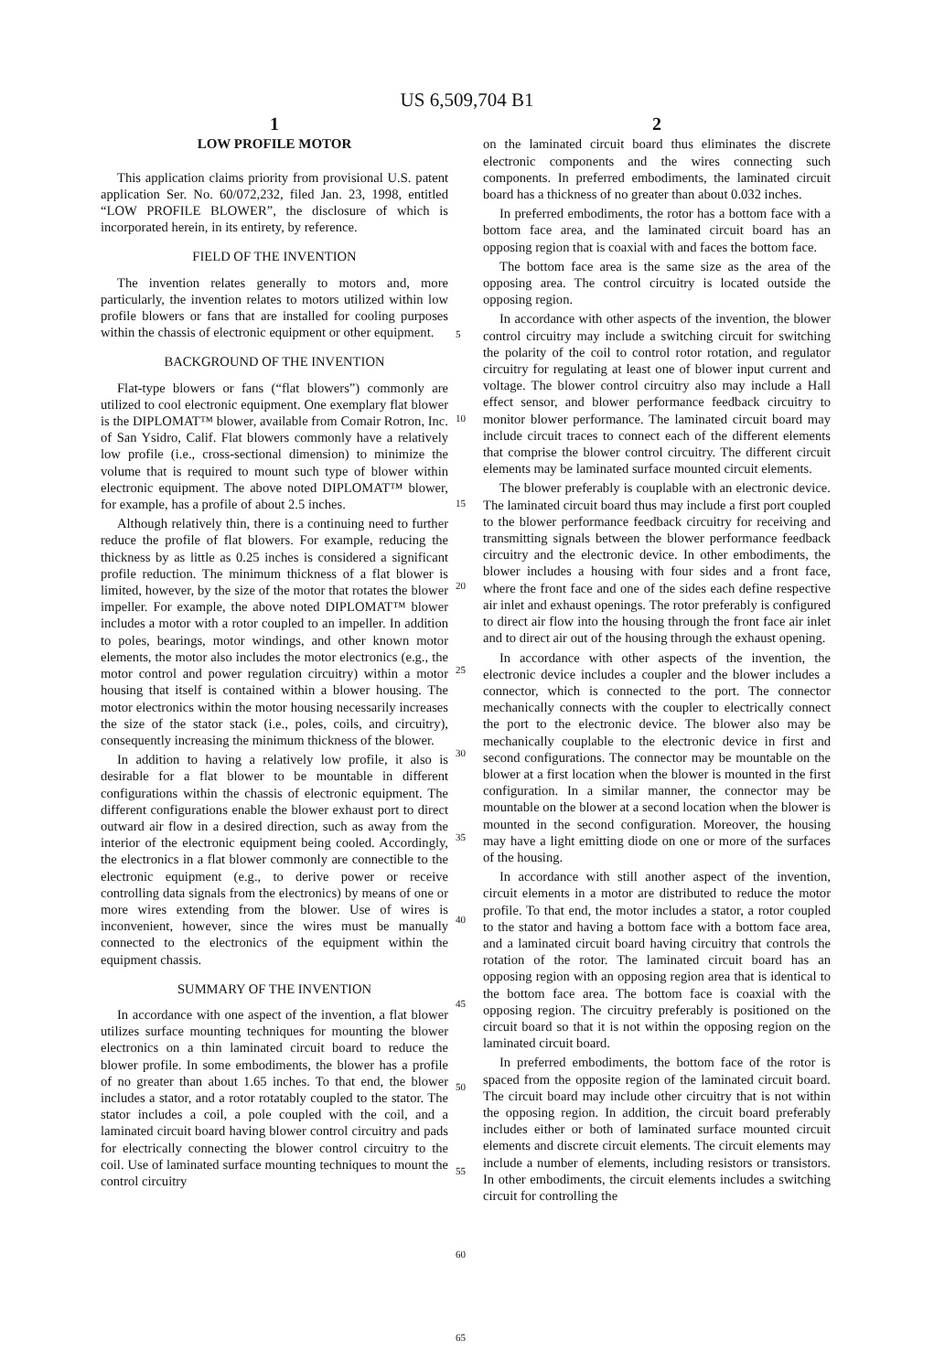US 6,509,704 B1
1
LOW PROFILE MOTOR
This application claims priority from provisional U.S. patent application Ser. No. 60/072,232, filed Jan. 23, 1998, entitled “LOW PROFILE BLOWER”, the disclosure of which is incorporated herein, in its entirety, by reference.
FIELD OF THE INVENTION
The invention relates generally to motors and, more particularly, the invention relates to motors utilized within low profile blowers or fans that are installed for cooling purposes within the chassis of electronic equipment or other equipment.
BACKGROUND OF THE INVENTION
Flat-type blowers or fans (“flat blowers”) commonly are utilized to cool electronic equipment. One exemplary flat blower is the DIPLOMAT™ blower, available from Comair Rotron, Inc. of San Ysidro, Calif. Flat blowers commonly have a relatively low profile (i.e., cross-sectional dimension) to minimize the volume that is required to mount such type of blower within electronic equipment. The above noted DIPLOMAT™ blower, for example, has a profile of about 2.5 inches.
Although relatively thin, there is a continuing need to further reduce the profile of flat blowers. For example, reducing the thickness by as little as 0.25 inches is considered a significant profile reduction. The minimum thickness of a flat blower is limited, however, by the size of the motor that rotates the blower impeller. For example, the above noted DIPLOMAT™ blower includes a motor with a rotor coupled to an impeller. In addition to poles, bearings, motor windings, and other known motor elements, the motor also includes the motor electronics (e.g., the motor control and power regulation circuitry) within a motor housing that itself is contained within a blower housing. The motor electronics within the motor housing necessarily increases the size of the stator stack (i.e., poles, coils, and circuitry), consequently increasing the minimum thickness of the blower.
In addition to having a relatively low profile, it also is desirable for a flat blower to be mountable in different configurations within the chassis of electronic equipment. The different configurations enable the blower exhaust port to direct outward air flow in a desired direction, such as away from the interior of the electronic equipment being cooled. Accordingly, the electronics in a flat blower commonly are connectible to the electronic equipment (e.g., to derive power or receive controlling data signals from the electronics) by means of one or more wires extending from the blower. Use of wires is inconvenient, however, since the wires must be manually connected to the electronics of the equipment within the equipment chassis.
SUMMARY OF THE INVENTION
In accordance with one aspect of the invention, a flat blower utilizes surface mounting techniques for mounting the blower electronics on a thin laminated circuit board to reduce the blower profile. In some embodiments, the blower has a profile of no greater than about 1.65 inches. To that end, the blower includes a stator, and a rotor rotatably coupled to the stator. The stator includes a coil, a pole coupled with the coil, and a laminated circuit board having blower control circuitry and pads for electrically connecting the blower control circuitry to the coil. Use of laminated surface mounting techniques to mount the control circuitry
5
10
15
20
25
30
35
40
45
50
55
60
65
2
on the laminated circuit board thus eliminates the discrete electronic components and the wires connecting such components. In preferred embodiments, the laminated circuit board has a thickness of no greater than about 0.032 inches.
In preferred embodiments, the rotor has a bottom face with a bottom face area, and the laminated circuit board has an opposing region that is coaxial with and faces the bottom face.
The bottom face area is the same size as the area of the opposing area. The control circuitry is located outside the opposing region.
In accordance with other aspects of the invention, the blower control circuitry may include a switching circuit for switching the polarity of the coil to control rotor rotation, and regulator circuitry for regulating at least one of blower input current and voltage. The blower control circuitry also may include a Hall effect sensor, and blower performance feedback circuitry to monitor blower performance. The laminated circuit board may include circuit traces to connect each of the different elements that comprise the blower control circuitry. The different circuit elements may be laminated surface mounted circuit elements.
The blower preferably is couplable with an electronic device. The laminated circuit board thus may include a first port coupled to the blower performance feedback circuitry for receiving and transmitting signals between the blower performance feedback circuitry and the electronic device. In other embodiments, the blower includes a housing with four sides and a front face, where the front face and one of the sides each define respective air inlet and exhaust openings. The rotor preferably is configured to direct air flow into the housing through the front face air inlet and to direct air out of the housing through the exhaust opening.
In accordance with other aspects of the invention, the electronic device includes a coupler and the blower includes a connector, which is connected to the port. The connector mechanically connects with the coupler to electrically connect the port to the electronic device. The blower also may be mechanically couplable to the electronic device in first and second configurations. The connector may be mountable on the blower at a first location when the blower is mounted in the first configuration. In a similar manner, the connector may be mountable on the blower at a second location when the blower is mounted in the second configuration. Moreover, the housing may have a light emitting diode on one or more of the surfaces of the housing.
In accordance with still another aspect of the invention, circuit elements in a motor are distributed to reduce the motor profile. To that end, the motor includes a stator, a rotor coupled to the stator and having a bottom face with a bottom face area, and a laminated circuit board having circuitry that controls the rotation of the rotor. The laminated circuit board has an opposing region with an opposing region area that is identical to the bottom face area. The bottom face is coaxial with the opposing region. The circuitry preferably is positioned on the circuit board so that it is not within the opposing region on the laminated circuit board.
In preferred embodiments, the bottom face of the rotor is spaced from the opposite region of the laminated circuit board. The circuit board may include other circuitry that is not within the opposing region. In addition, the circuit board preferably includes either or both of laminated surface mounted circuit elements and discrete circuit elements. The circuit elements may include a number of elements, including resistors or transistors. In other embodiments, the circuit elements includes a switching circuit for controlling the